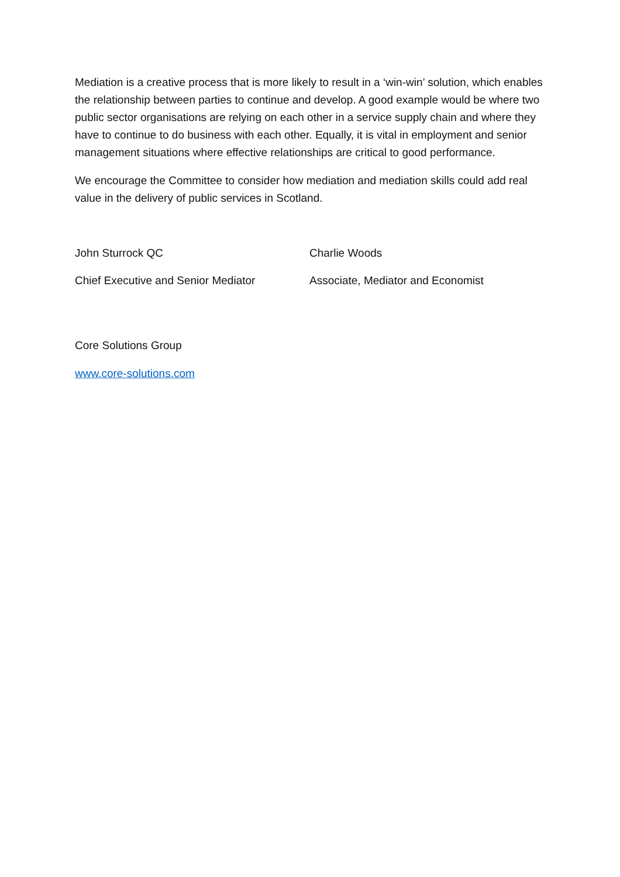Mediation is a creative process that is more likely to result in a ‘win-win’ solution, which enables the relationship between parties to continue and develop. A good example would be where two public sector organisations are relying on each other in a service supply chain and where they have to continue to do business with each other. Equally, it is vital in employment and senior management situations where effective relationships are critical to good performance.
We encourage the Committee to consider how mediation and mediation skills could add real value in the delivery of public services in Scotland.
John Sturrock QC
Chief Executive and Senior Mediator
Charlie Woods
Associate, Mediator and Economist
Core Solutions Group
www.core-solutions.com